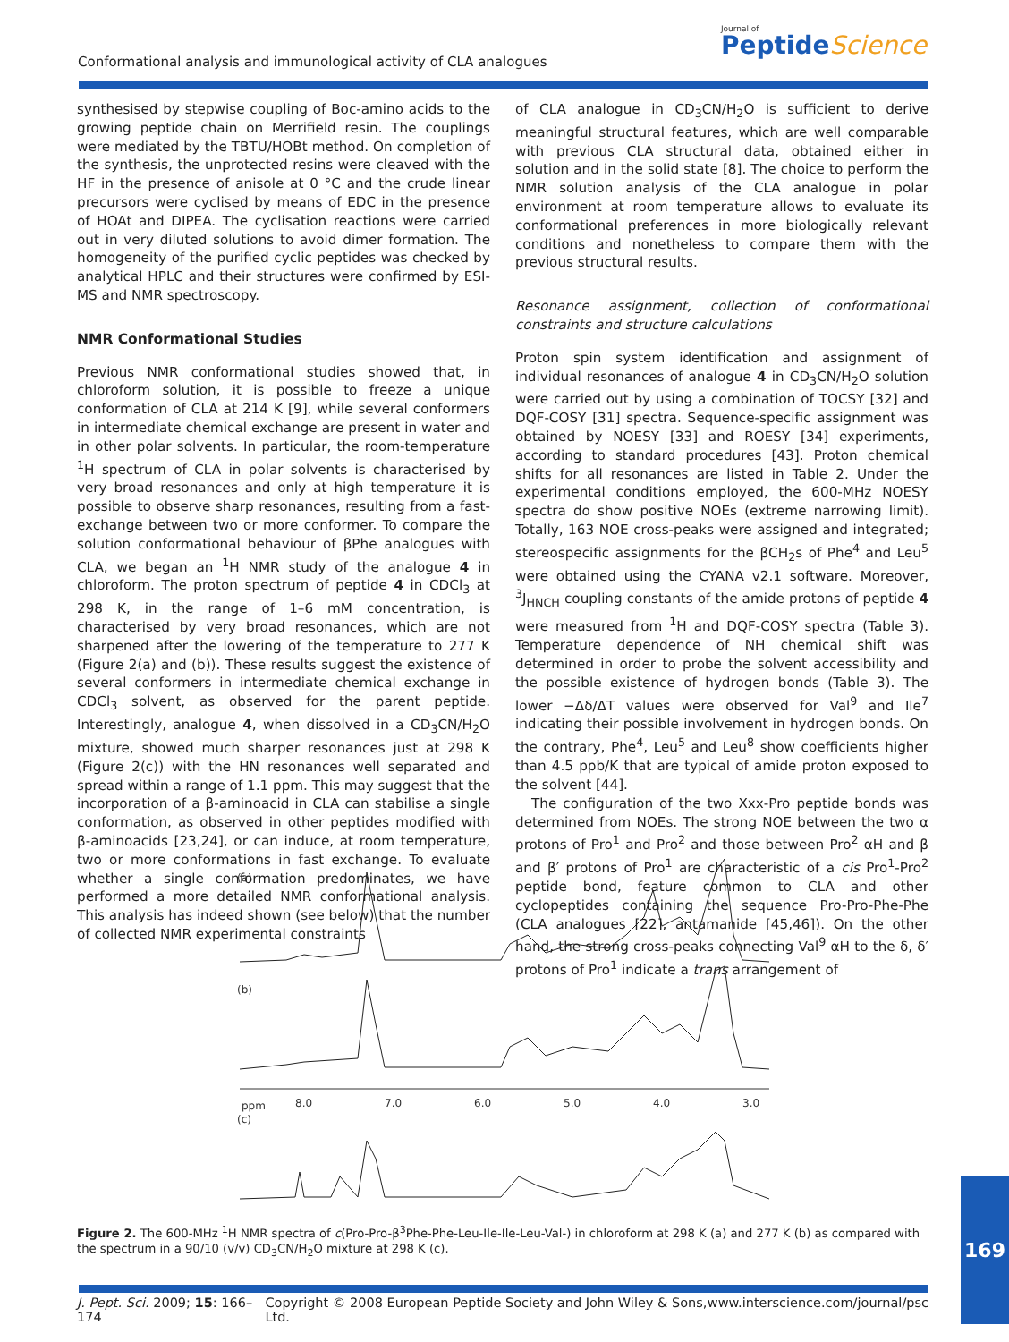Conformational analysis and immunological activity of CLA analogues
Journal of
PeptideScience
synthesised by stepwise coupling of Boc-amino acids to the growing peptide chain on Merrifield resin. The couplings were mediated by the TBTU/HOBt method. On completion of the synthesis, the unprotected resins were cleaved with the HF in the presence of anisole at 0 °C and the crude linear precursors were cyclised by means of EDC in the presence of HOAt and DIPEA. The cyclisation reactions were carried out in very diluted solutions to avoid dimer formation. The homogeneity of the purified cyclic peptides was checked by analytical HPLC and their structures were confirmed by ESI-MS and NMR spectroscopy.
NMR Conformational Studies
Previous NMR conformational studies showed that, in chloroform solution, it is possible to freeze a unique conformation of CLA at 214 K [9], while several conformers in intermediate chemical exchange are present in water and in other polar solvents. In particular, the room-temperature <sup>1</sup>H spectrum of CLA in polar solvents is characterised by very broad resonances and only at high temperature it is possible to observe sharp resonances, resulting from a fast-exchange between two or more conformer. To compare the solution conformational behaviour of βPhe analogues with CLA, we began an <sup>1</sup>H NMR study of the analogue 4 in chloroform. The proton spectrum of peptide 4 in CDCl<sub>3</sub> at 298 K, in the range of 1–6 mM concentration, is characterised by very broad resonances, which are not sharpened after the lowering of the temperature to 277 K (Figure 2(a) and (b)). These results suggest the existence of several conformers in intermediate chemical exchange in CDCl<sub>3</sub> solvent, as observed for the parent peptide. Interestingly, analogue 4, when dissolved in a CD<sub>3</sub>CN/H<sub>2</sub>O mixture, showed much sharper resonances just at 298 K (Figure 2(c)) with the HN resonances well separated and spread within a range of 1.1 ppm. This may suggest that the incorporation of a β-aminoacid in CLA can stabilise a single conformation, as observed in other peptides modified with β-aminoacids [23,24], or can induce, at room temperature, two or more conformations in fast exchange. To evaluate whether a single conformation predominates, we have performed a more detailed NMR conformational analysis. This analysis has indeed shown (see below) that the number of collected NMR experimental constraints
of CLA analogue in CD<sub>3</sub>CN/H<sub>2</sub>O is sufficient to derive meaningful structural features, which are well comparable with previous CLA structural data, obtained either in solution and in the solid state [8]. The choice to perform the NMR solution analysis of the CLA analogue in polar environment at room temperature allows to evaluate its conformational preferences in more biologically relevant conditions and nonetheless to compare them with the previous structural results.
Resonance assignment, collection of conformational constraints and structure calculations
Proton spin system identification and assignment of individual resonances of analogue 4 in CD<sub>3</sub>CN/H<sub>2</sub>O solution were carried out by using a combination of TOCSY [32] and DQF-COSY [31] spectra. Sequence-specific assignment was obtained by NOESY [33] and ROESY [34] experiments, according to standard procedures [43]. Proton chemical shifts for all resonances are listed in Table 2. Under the experimental conditions employed, the 600-MHz NOESY spectra do show positive NOEs (extreme narrowing limit). Totally, 163 NOE cross-peaks were assigned and integrated; stereospecific assignments for the βCH<sub>2</sub>s of Phe<sup>4</sup> and Leu<sup>5</sup> were obtained using the CYANA v2.1 software. Moreover, <sup>3</sup>J<sub>HNCH</sub> coupling constants of the amide protons of peptide 4 were measured from <sup>1</sup>H and DQF-COSY spectra (Table 3). Temperature dependence of NH chemical shift was determined in order to probe the solvent accessibility and the possible existence of hydrogen bonds (Table 3). The lower −Δδ/ΔT values were observed for Val<sup>9</sup> and Ile<sup>7</sup> indicating their possible involvement in hydrogen bonds. On the contrary, Phe<sup>4</sup>, Leu<sup>5</sup> and Leu<sup>8</sup> show coefficients higher than 4.5 ppb/K that are typical of amide proton exposed to the solvent [44].
The configuration of the two Xxx-Pro peptide bonds was determined from NOEs. The strong NOE between the two α protons of Pro<sup>1</sup> and Pro<sup>2</sup> and those between Pro<sup>2</sup> αH and β and β′ protons of Pro<sup>1</sup> are characteristic of a cis Pro<sup>1</sup>-Pro<sup>2</sup> peptide bond, feature common to CLA and other cyclopeptides containing the sequence Pro-Pro-Phe-Phe (CLA analogues [22], antamanide [45,46]). On the other hand, the strong cross-peaks connecting Val<sup>9</sup> αH to the δ, δ′ protons of Pro<sup>1</sup> indicate a trans arrangement of
(a)
(b)
ppm
8.0
7.0
6.0
5.0
4.0
3.0
(c)
Figure 2. The 600-MHz <sup>1</sup>H NMR spectra of c(Pro-Pro-β<sup>3</sup>Phe-Phe-Leu-Ile-Ile-Leu-Val-) in chloroform at 298 K (a) and 277 K (b) as compared with the spectrum in a 90/10 (v/v) CD<sub>3</sub>CN/H<sub>2</sub>O mixture at 298 K (c).
J. Pept. Sci. 2009; 15: 166–174 Copyright © 2008 European Peptide Society and John Wiley & Sons, Ltd. www.interscience.com/journal/psc
169